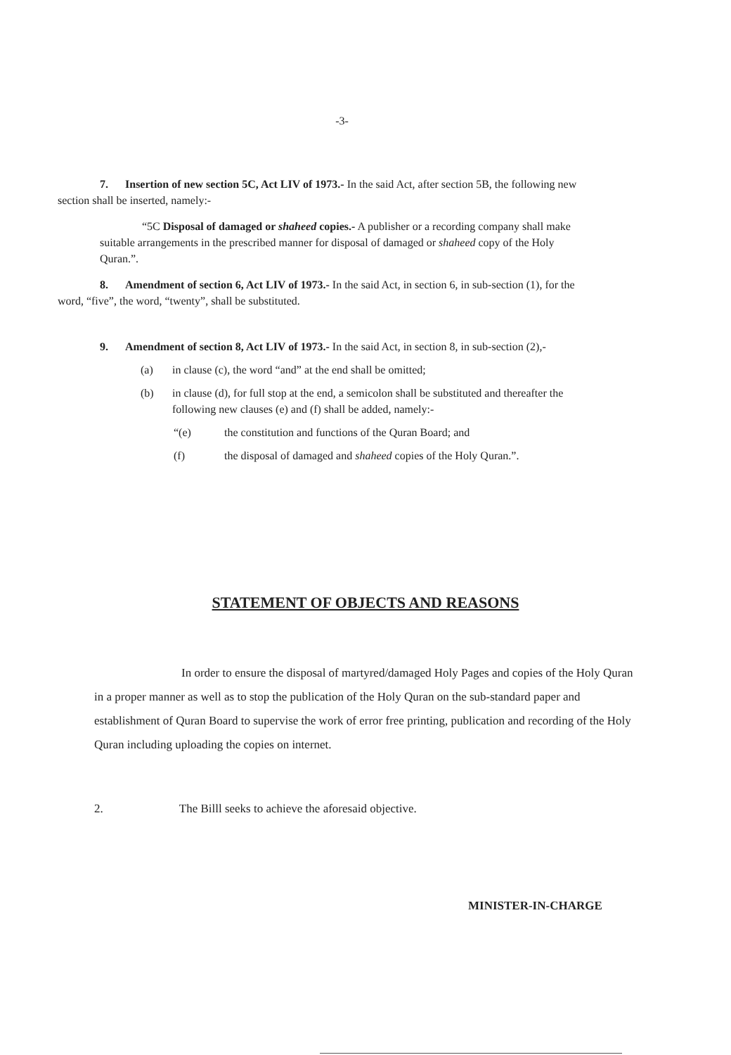-3-
7. Insertion of new section 5C, Act LIV of 1973.- In the said Act, after section 5B, the following new section shall be inserted, namely:-
“5C Disposal of damaged or shaheed copies.- A publisher or a recording company shall make suitable arrangements in the prescribed manner for disposal of damaged or shaheed copy of the Holy Quran.”.
8. Amendment of section 6, Act LIV of 1973.- In the said Act, in section 6, in sub-section (1), for the word, “five”, the word, “twenty”, shall be substituted.
9. Amendment of section 8, Act LIV of 1973.- In the said Act, in section 8, in sub-section (2),-
(a) in clause (c), the word “and” at the end shall be omitted;
(b) in clause (d), for full stop at the end, a semicolon shall be substituted and thereafter the following new clauses (e) and (f) shall be added, namely:-
“(e) the constitution and functions of the Quran Board; and
(f) the disposal of damaged and shaheed copies of the Holy Quran.”.
STATEMENT OF OBJECTS AND REASONS
In order to ensure the disposal of martyred/damaged Holy Pages and copies of the Holy Quran in a proper manner as well as to stop the publication of the Holy Quran on the sub-standard paper and establishment of Quran Board to supervise the work of error free printing, publication and recording of the Holy Quran including uploading the copies on internet.
2. The Billl seeks to achieve the aforesaid objective.
MINISTER-IN-CHARGE